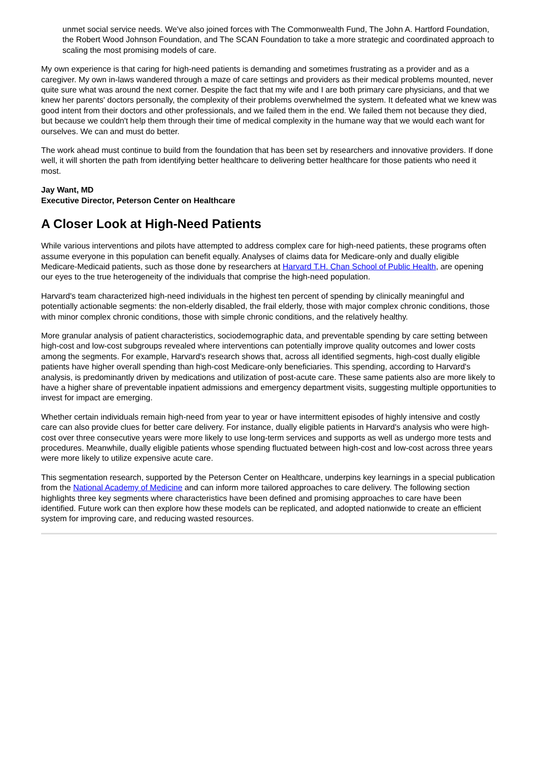unmet social service needs. We've also joined forces with The Commonwealth Fund, The John A. Hartford Foundation, the Robert Wood Johnson Foundation, and The SCAN Foundation to take a more strategic and coordinated approach to scaling the most promising models of care.
My own experience is that caring for high-need patients is demanding and sometimes frustrating as a provider and as a caregiver. My own in-laws wandered through a maze of care settings and providers as their medical problems mounted, never quite sure what was around the next corner. Despite the fact that my wife and I are both primary care physicians, and that we knew her parents' doctors personally, the complexity of their problems overwhelmed the system. It defeated what we knew was good intent from their doctors and other professionals, and we failed them in the end. We failed them not because they died, but because we couldn't help them through their time of medical complexity in the humane way that we would each want for ourselves. We can and must do better.
The work ahead must continue to build from the foundation that has been set by researchers and innovative providers. If done well, it will shorten the path from identifying better healthcare to delivering better healthcare for those patients who need it most.
Jay Want, MD
Executive Director, Peterson Center on Healthcare
A Closer Look at High-Need Patients
While various interventions and pilots have attempted to address complex care for high-need patients, these programs often assume everyone in this population can benefit equally. Analyses of claims data for Medicare-only and dually eligible Medicare-Medicaid patients, such as those done by researchers at Harvard T.H. Chan School of Public Health, are opening our eyes to the true heterogeneity of the individuals that comprise the high-need population.
Harvard's team characterized high-need individuals in the highest ten percent of spending by clinically meaningful and potentially actionable segments: the non-elderly disabled, the frail elderly, those with major complex chronic conditions, those with minor complex chronic conditions, those with simple chronic conditions, and the relatively healthy.
More granular analysis of patient characteristics, sociodemographic data, and preventable spending by care setting between high-cost and low-cost subgroups revealed where interventions can potentially improve quality outcomes and lower costs among the segments. For example, Harvard's research shows that, across all identified segments, high-cost dually eligible patients have higher overall spending than high-cost Medicare-only beneficiaries. This spending, according to Harvard's analysis, is predominantly driven by medications and utilization of post-acute care. These same patients also are more likely to have a higher share of preventable inpatient admissions and emergency department visits, suggesting multiple opportunities to invest for impact are emerging.
Whether certain individuals remain high-need from year to year or have intermittent episodes of highly intensive and costly care can also provide clues for better care delivery. For instance, dually eligible patients in Harvard's analysis who were high-cost over three consecutive years were more likely to use long-term services and supports as well as undergo more tests and procedures. Meanwhile, dually eligible patients whose spending fluctuated between high-cost and low-cost across three years were more likely to utilize expensive acute care.
This segmentation research, supported by the Peterson Center on Healthcare, underpins key learnings in a special publication from the National Academy of Medicine and can inform more tailored approaches to care delivery. The following section highlights three key segments where characteristics have been defined and promising approaches to care have been identified. Future work can then explore how these models can be replicated, and adopted nationwide to create an efficient system for improving care, and reducing wasted resources.